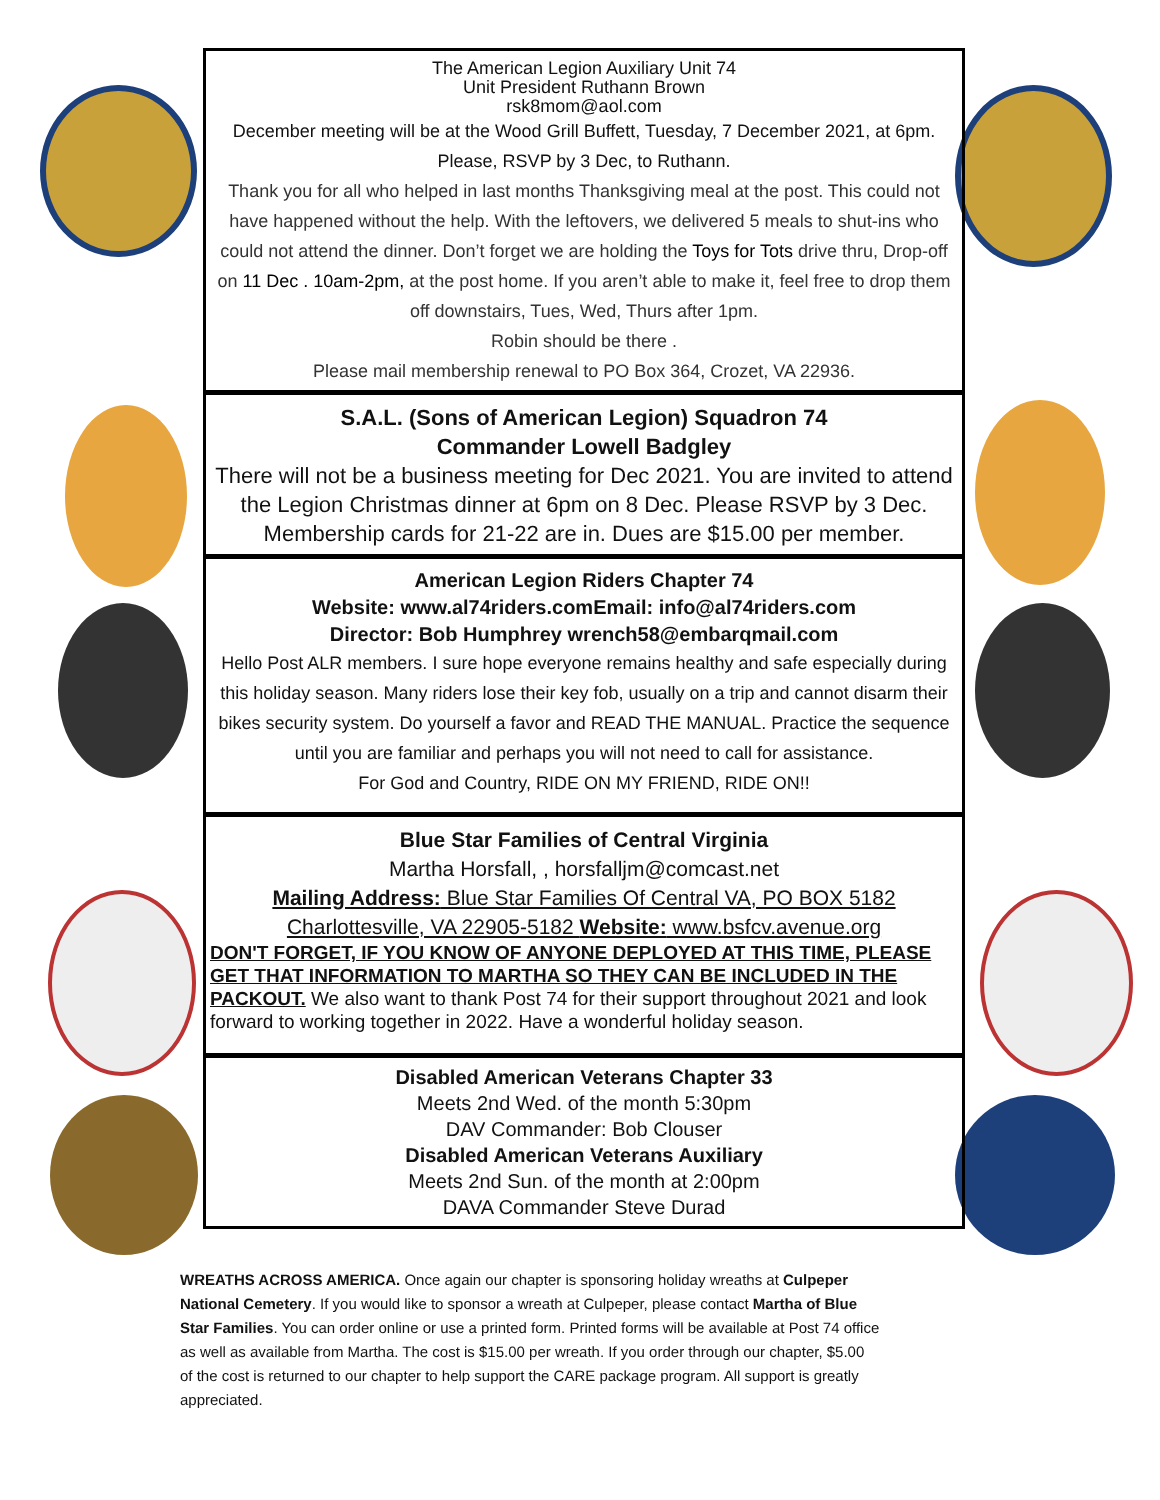The American Legion Auxiliary Unit 74
Unit President Ruthann Brown
rsk8mom@aol.com
December meeting will be at the Wood Grill Buffett, Tuesday, 7 December 2021, at 6pm.
Please, RSVP by 3 Dec, to Ruthann.
Thank you for all who helped in last months Thanksgiving meal at the post. This could not have happened without the help. With the leftovers, we delivered 5 meals to shut-ins who could not attend the dinner. Don’t forget we are holding the Toys for Tots drive thru, Drop-off on 11 Dec . 10am-2pm, at the post home. If you aren’t able to make it, feel free to drop them off downstairs, Tues, Wed, Thurs after 1pm.
Robin should be there .
Please mail membership renewal to PO Box 364, Crozet, VA 22936.
S.A.L. (Sons of American Legion) Squadron 74
Commander Lowell Badgley
There will not be a business meeting for Dec 2021. You are invited to attend the Legion Christmas dinner at 6pm on 8 Dec. Please RSVP by 3 Dec.
Membership cards for 21-22 are in. Dues are $15.00 per member.
American Legion Riders Chapter 74
Website: www.al74riders.comEmail: info@al74riders.com
Director: Bob Humphrey wrench58@embarqmail.com
Hello Post ALR members. I sure hope everyone remains healthy and safe especially during this holiday season. Many riders lose their key fob, usually on a trip and cannot disarm their bikes security system. Do yourself a favor and READ THE MANUAL. Practice the sequence until you are familiar and perhaps you will not need to call for assistance.
For God and Country, RIDE ON MY FRIEND, RIDE ON!!
Blue Star Families of Central Virginia
Martha Horsfall, , horsfalljm@comcast.net
Mailing Address: Blue Star Families Of Central VA, PO BOX 5182 Charlottesville, VA 22905-5182 Website: www.bsfcv.avenue.org
DON'T FORGET, IF YOU KNOW OF ANYONE DEPLOYED AT THIS TIME, PLEASE GET THAT INFORMATION TO MARTHA SO THEY CAN BE INCLUDED IN THE PACKOUT. We also want to thank Post 74 for their support throughout 2021 and look forward to working together in 2022. Have a wonderful holiday season.
Disabled American Veterans Chapter 33
Meets 2nd Wed. of the month 5:30pm
DAV Commander: Bob Clouser
Disabled American Veterans Auxiliary
Meets 2nd Sun. of the month at 2:00pm
DAVA Commander Steve Durad
WREATHS ACROSS AMERICA. Once again our chapter is sponsoring holiday wreaths at Culpeper National Cemetery. If you would like to sponsor a wreath at Culpeper, please contact Martha of Blue Star Families. You can order online or use a printed form. Printed forms will be available at Post 74 office as well as available from Martha. The cost is $15.00 per wreath. If you order through our chapter, $5.00 of the cost is returned to our chapter to help support the CARE package program. All support is greatly appreciated.